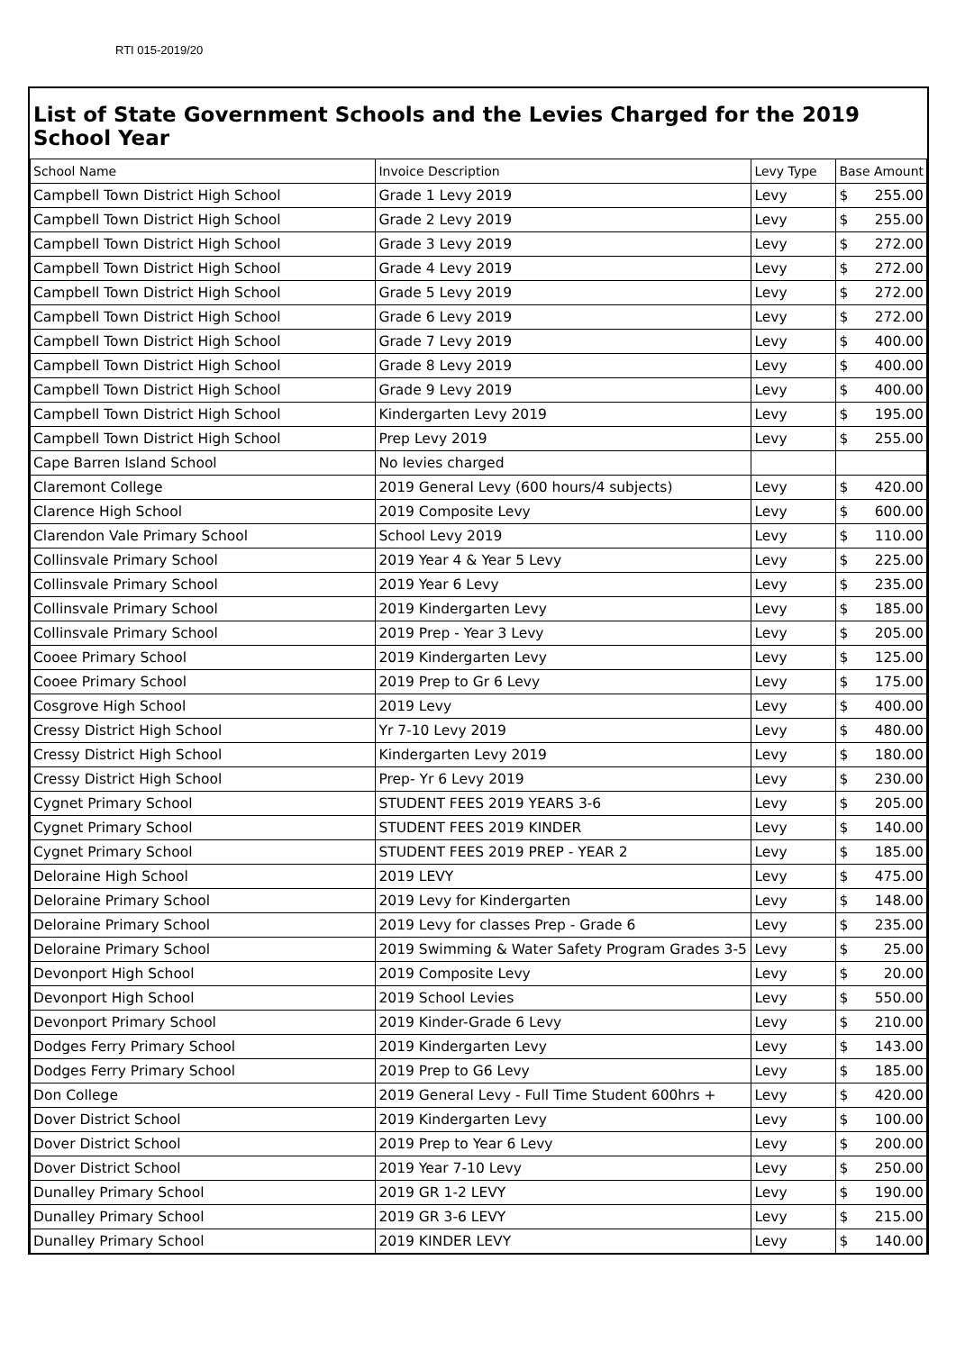RTI 015-2019/20
List of State Government Schools and the Levies Charged for the 2019 School Year
| School Name | Invoice Description | Levy Type | Base Amount |
| --- | --- | --- | --- |
| Campbell Town District High School | Grade 1 Levy 2019 | Levy | $ 255.00 |
| Campbell Town District High School | Grade 2 Levy 2019 | Levy | $ 255.00 |
| Campbell Town District High School | Grade 3 Levy 2019 | Levy | $ 272.00 |
| Campbell Town District High School | Grade 4 Levy 2019 | Levy | $ 272.00 |
| Campbell Town District High School | Grade 5 Levy 2019 | Levy | $ 272.00 |
| Campbell Town District High School | Grade 6 Levy 2019 | Levy | $ 272.00 |
| Campbell Town District High School | Grade 7 Levy 2019 | Levy | $ 400.00 |
| Campbell Town District High School | Grade 8 Levy 2019 | Levy | $ 400.00 |
| Campbell Town District High School | Grade 9 Levy 2019 | Levy | $ 400.00 |
| Campbell Town District High School | Kindergarten Levy 2019 | Levy | $ 195.00 |
| Campbell Town District High School | Prep Levy 2019 | Levy | $ 255.00 |
| Cape Barren Island School | No levies charged | | |
| Claremont College | 2019 General Levy (600 hours/4 subjects) | Levy | $ 420.00 |
| Clarence High School | 2019 Composite Levy | Levy | $ 600.00 |
| Clarendon Vale Primary School | School Levy 2019 | Levy | $ 110.00 |
| Collinsvale Primary School | 2019 Year 4 & Year 5 Levy | Levy | $ 225.00 |
| Collinsvale Primary School | 2019 Year 6 Levy | Levy | $ 235.00 |
| Collinsvale Primary School | 2019 Kindergarten Levy | Levy | $ 185.00 |
| Collinsvale Primary School | 2019 Prep - Year 3 Levy | Levy | $ 205.00 |
| Cooee Primary School | 2019 Kindergarten Levy | Levy | $ 125.00 |
| Cooee Primary School | 2019 Prep to Gr 6 Levy | Levy | $ 175.00 |
| Cosgrove High School | 2019 Levy | Levy | $ 400.00 |
| Cressy District High School | Yr 7-10 Levy 2019 | Levy | $ 480.00 |
| Cressy District High School | Kindergarten Levy 2019 | Levy | $ 180.00 |
| Cressy District High School | Prep- Yr 6 Levy 2019 | Levy | $ 230.00 |
| Cygnet Primary School | STUDENT FEES 2019 YEARS 3-6 | Levy | $ 205.00 |
| Cygnet Primary School | STUDENT FEES 2019 KINDER | Levy | $ 140.00 |
| Cygnet Primary School | STUDENT FEES 2019 PREP - YEAR 2 | Levy | $ 185.00 |
| Deloraine High School | 2019 LEVY | Levy | $ 475.00 |
| Deloraine Primary School | 2019 Levy for Kindergarten | Levy | $ 148.00 |
| Deloraine Primary School | 2019 Levy for classes Prep - Grade 6 | Levy | $ 235.00 |
| Deloraine Primary School | 2019 Swimming & Water Safety Program Grades 3-5 | Levy | $ 25.00 |
| Devonport High School | 2019 Composite Levy | Levy | $ 20.00 |
| Devonport High School | 2019 School Levies | Levy | $ 550.00 |
| Devonport Primary School | 2019 Kinder-Grade 6 Levy | Levy | $ 210.00 |
| Dodges Ferry Primary School | 2019 Kindergarten Levy | Levy | $ 143.00 |
| Dodges Ferry Primary School | 2019 Prep to G6 Levy | Levy | $ 185.00 |
| Don College | 2019 General Levy - Full Time Student 600hrs + | Levy | $ 420.00 |
| Dover District School | 2019 Kindergarten Levy | Levy | $ 100.00 |
| Dover District School | 2019 Prep to Year 6 Levy | Levy | $ 200.00 |
| Dover District School | 2019 Year 7-10 Levy | Levy | $ 250.00 |
| Dunalley Primary School | 2019 GR 1-2 LEVY | Levy | $ 190.00 |
| Dunalley Primary School | 2019 GR 3-6 LEVY | Levy | $ 215.00 |
| Dunalley Primary School | 2019 KINDER LEVY | Levy | $ 140.00 |